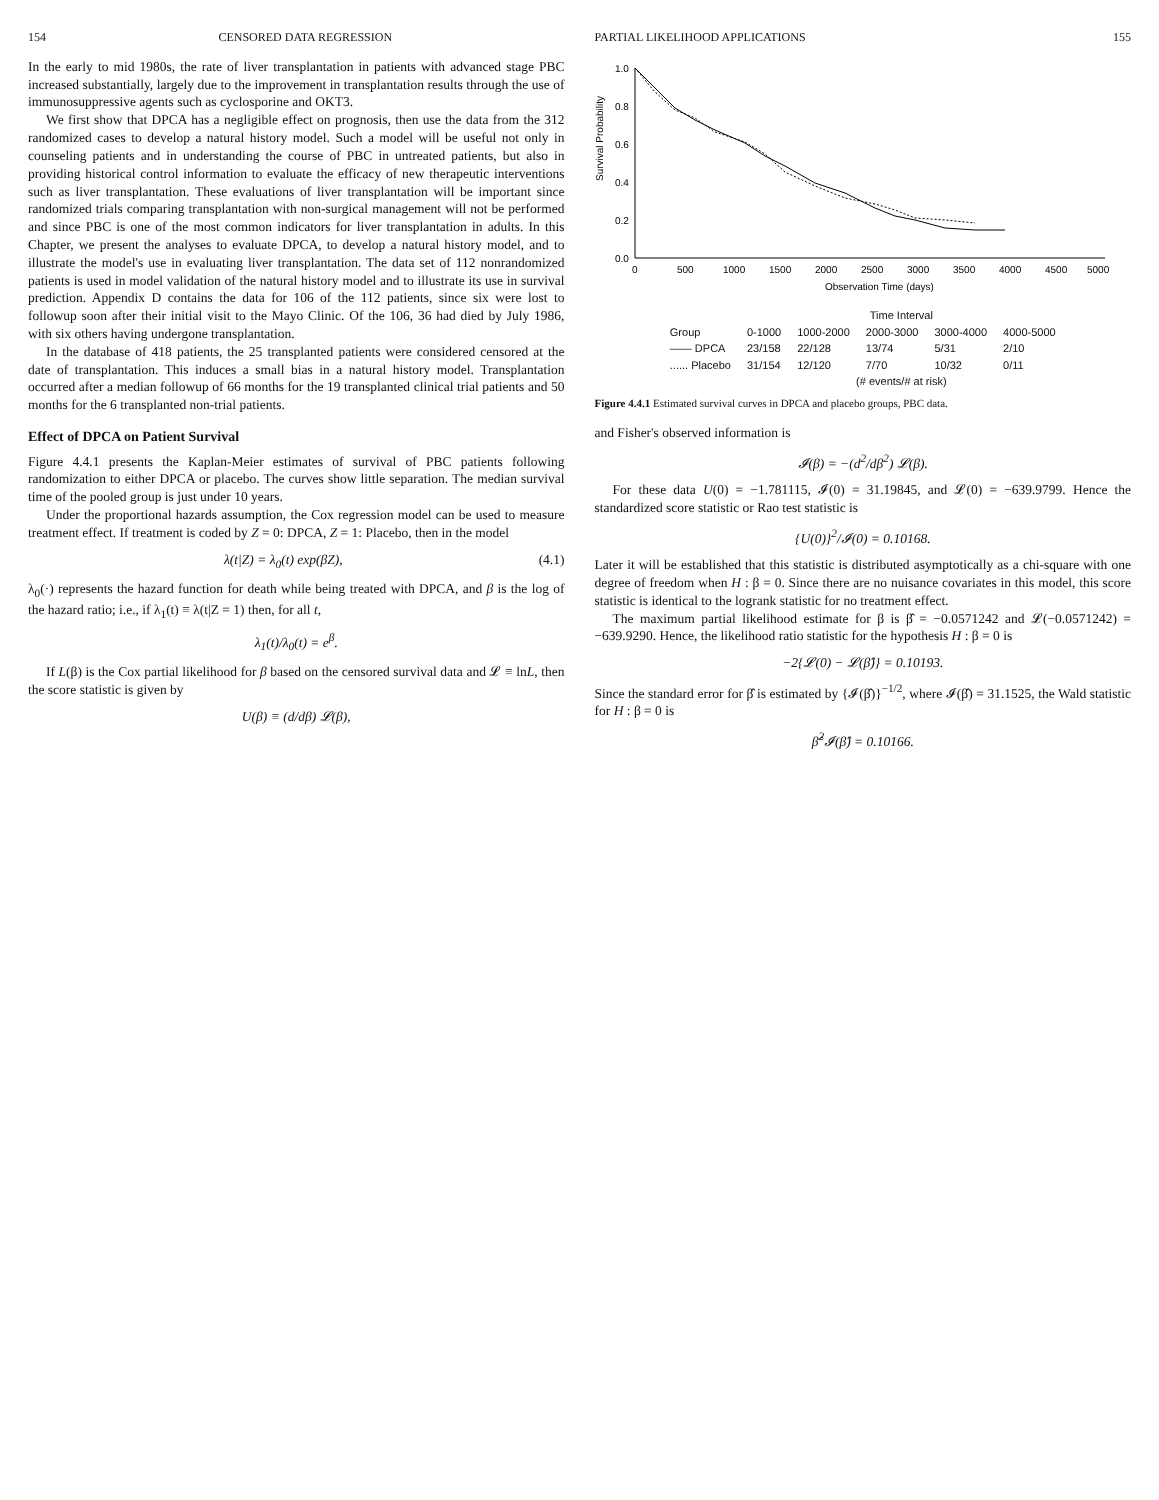154 CENSORED DATA REGRESSION
In the early to mid 1980s, the rate of liver transplantation in patients with advanced stage PBC increased substantially, largely due to the improvement in transplantation results through the use of immunosuppressive agents such as cyclosporine and OKT3.
We first show that DPCA has a negligible effect on prognosis, then use the data from the 312 randomized cases to develop a natural history model. Such a model will be useful not only in counseling patients and in understanding the course of PBC in untreated patients, but also in providing historical control information to evaluate the efficacy of new therapeutic interventions such as liver transplantation. These evaluations of liver transplantation will be important since randomized trials comparing transplantation with non-surgical management will not be performed and since PBC is one of the most common indicators for liver transplantation in adults. In this Chapter, we present the analyses to evaluate DPCA, to develop a natural history model, and to illustrate the model's use in evaluating liver transplantation. The data set of 112 nonrandomized patients is used in model validation of the natural history model and to illustrate its use in survival prediction. Appendix D contains the data for 106 of the 112 patients, since six were lost to followup soon after their initial visit to the Mayo Clinic. Of the 106, 36 had died by July 1986, with six others having undergone transplantation.
In the database of 418 patients, the 25 transplanted patients were considered censored at the date of transplantation. This induces a small bias in a natural history model. Transplantation occurred after a median followup of 66 months for the 19 transplanted clinical trial patients and 50 months for the 6 transplanted non-trial patients.
Effect of DPCA on Patient Survival
Figure 4.4.1 presents the Kaplan-Meier estimates of survival of PBC patients following randomization to either DPCA or placebo. The curves show little separation. The median survival time of the pooled group is just under 10 years.
Under the proportional hazards assumption, the Cox regression model can be used to measure treatment effect. If treatment is coded by Z = 0: DPCA, Z = 1: Placebo, then in the model
λ(t|Z) = λ<sub>0</sub>(t) exp(βZ), (4.1)
λ<sub>0</sub>(·) represents the hazard function for death while being treated with DPCA, and β is the log of the hazard ratio; i.e., if λ<sub>1</sub>(t) ≡ λ(t|Z = 1) then, for all t,
λ<sub>1</sub>(t)/λ<sub>0</sub>(t) = e<sup>β</sup>.
If L(β) is the Cox partial likelihood for β based on the censored survival data and 𝓛 ≡ lnL, then the score statistic is given by
U(β) ≡ (d/dβ) 𝓛(β),
PARTIAL LIKELIHOOD APPLICATIONS 155
Survival Probability
1.0
0.8
0.6
0.4
0.2
0.0
0
500
1000
1500
2000
2500
3000
3500
4000
4500
5000
Observation Time (days)
| | Time Interval | | | | |
| --- | --- | --- | --- | --- | --- |
| Group | 0-1000 | 1000-2000 | 2000-3000 | 3000-4000 | 4000-5000 |
| —— DPCA | 23/158 | 22/128 | 13/74 | 5/31 | 2/10 |
| ...... Placebo | 31/154 | 12/120 | 7/70 | 10/32 | 0/11 |
| | (# events/# at risk) | | | | |
Figure 4.4.1 Estimated survival curves in DPCA and placebo groups, PBC data.
and Fisher's observed information is
𝓘(β) = −(d<sup>2</sup>/dβ<sup>2</sup>) 𝓛(β).
For these data U(0) = −1.781115, 𝓘(0) = 31.19845, and 𝓛(0) = −639.9799. Hence the standardized score statistic or Rao test statistic is
{U(0)}<sup>2</sup>/𝓘(0) = 0.10168.
Later it will be established that this statistic is distributed asymptotically as a chi-square with one degree of freedom when H : β = 0. Since there are no nuisance covariates in this model, this score statistic is identical to the logrank statistic for no treatment effect.
The maximum partial likelihood estimate for β is β̂ = −0.0571242 and 𝓛(−0.0571242) = −639.9290. Hence, the likelihood ratio statistic for the hypothesis H : β = 0 is
−2{𝓛(0) − 𝓛(β̂)} = 0.10193.
Since the standard error for β̂ is estimated by {𝓘(β̂)}<sup>−1/2</sup>, where 𝓘(β̂) = 31.1525, the Wald statistic for H : β = 0 is
β̂<sup>2</sup>𝓘(β̂) = 0.10166.